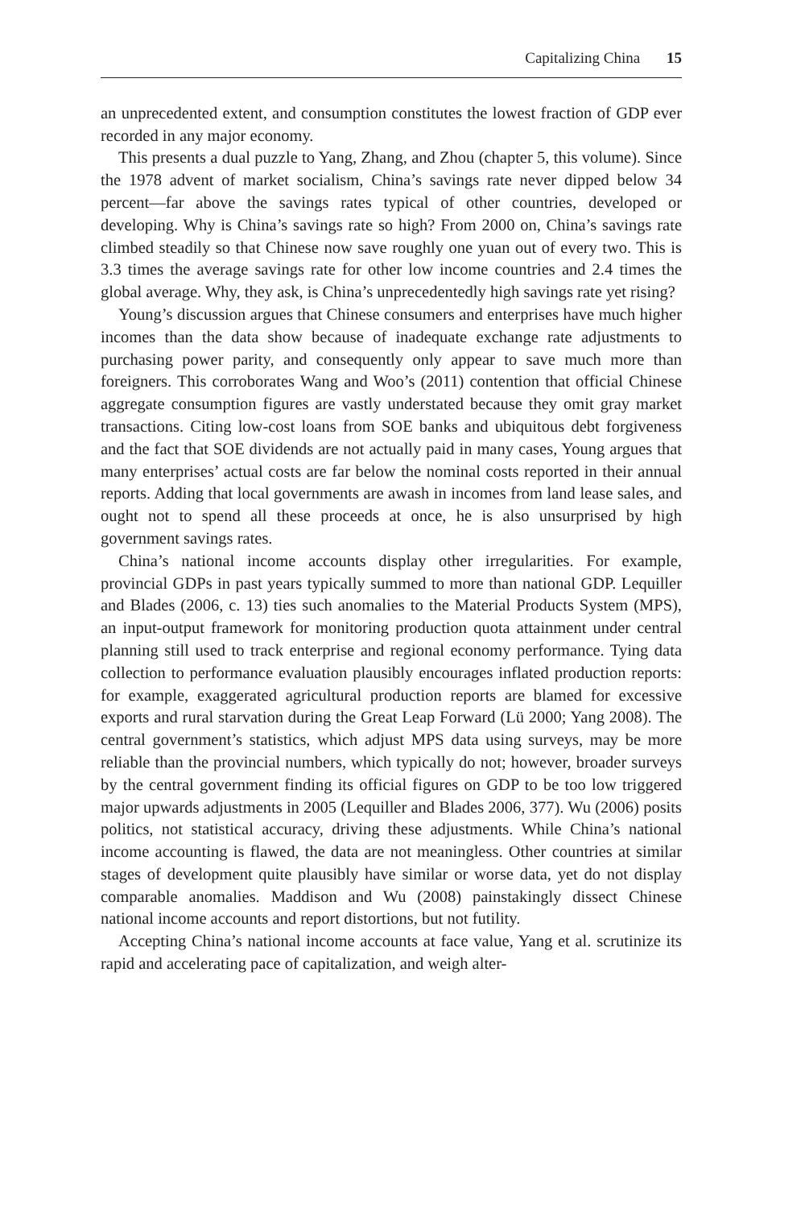Capitalizing China 15
an unprecedented extent, and consumption constitutes the lowest fraction of GDP ever recorded in any major economy.
This presents a dual puzzle to Yang, Zhang, and Zhou (chapter 5, this volume). Since the 1978 advent of market socialism, China’s savings rate never dipped below 34 percent—far above the savings rates typical of other countries, developed or developing. Why is China’s savings rate so high? From 2000 on, China’s savings rate climbed steadily so that Chinese now save roughly one yuan out of every two. This is 3.3 times the average savings rate for other low income countries and 2.4 times the global average. Why, they ask, is China’s unprecedentedly high savings rate yet rising?
Young’s discussion argues that Chinese consumers and enterprises have much higher incomes than the data show because of inadequate exchange rate adjustments to purchasing power parity, and consequently only appear to save much more than foreigners. This corroborates Wang and Woo’s (2011) contention that official Chinese aggregate consumption figures are vastly understated because they omit gray market transactions. Citing low-cost loans from SOE banks and ubiquitous debt forgiveness and the fact that SOE dividends are not actually paid in many cases, Young argues that many enterprises’ actual costs are far below the nominal costs reported in their annual reports. Adding that local governments are awash in incomes from land lease sales, and ought not to spend all these proceeds at once, he is also unsurprised by high government savings rates.
China’s national income accounts display other irregularities. For example, provincial GDPs in past years typically summed to more than national GDP. Lequiller and Blades (2006, c. 13) ties such anomalies to the Material Products System (MPS), an input-output framework for monitoring production quota attainment under central planning still used to track enterprise and regional economy performance. Tying data collection to performance evaluation plausibly encourages inflated production reports: for example, exaggerated agricultural production reports are blamed for excessive exports and rural starvation during the Great Leap Forward (Lü 2000; Yang 2008). The central government’s statistics, which adjust MPS data using surveys, may be more reliable than the provincial numbers, which typically do not; however, broader surveys by the central government finding its official figures on GDP to be too low triggered major upwards adjustments in 2005 (Lequiller and Blades 2006, 377). Wu (2006) posits politics, not statistical accuracy, driving these adjustments. While China’s national income accounting is flawed, the data are not meaningless. Other countries at similar stages of development quite plausibly have similar or worse data, yet do not display comparable anomalies. Maddison and Wu (2008) painstakingly dissect Chinese national income accounts and report distortions, but not futility.
Accepting China’s national income accounts at face value, Yang et al. scrutinize its rapid and accelerating pace of capitalization, and weigh alter-